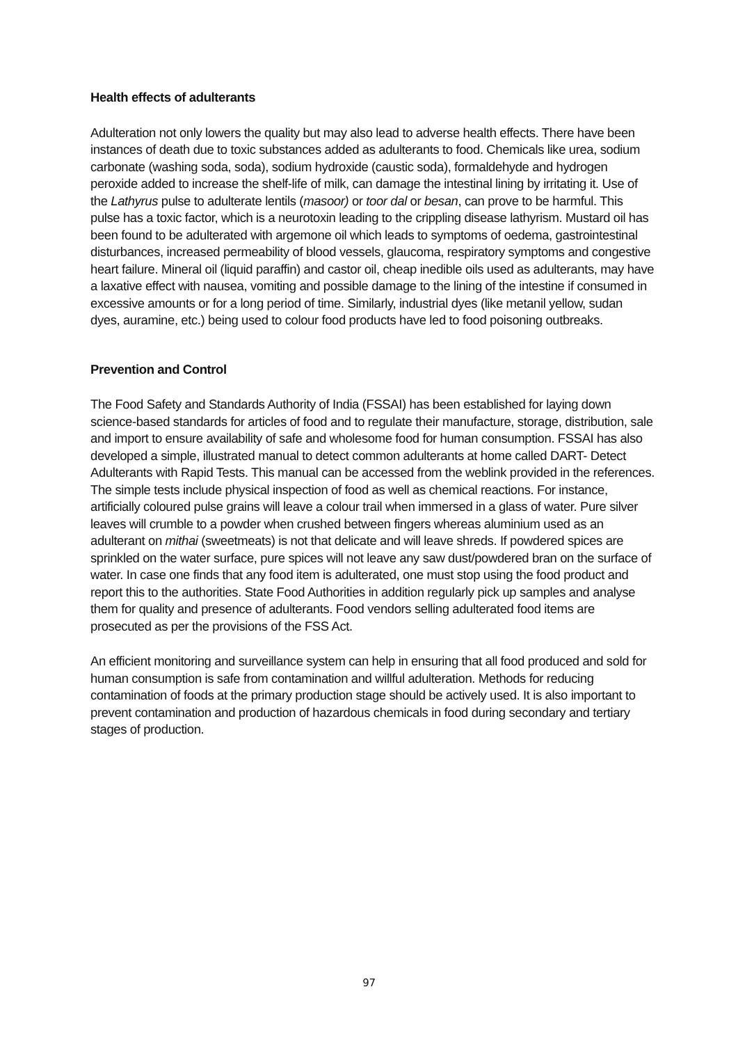Health effects of adulterants
Adulteration not only lowers the quality but may also lead to adverse health effects. There have been instances of death due to toxic substances added as adulterants to food. Chemicals like urea, sodium carbonate (washing soda, soda), sodium hydroxide (caustic soda), formaldehyde and hydrogen peroxide added to increase the shelf-life of milk, can damage the intestinal lining by irritating it. Use of the Lathyrus pulse to adulterate lentils (masoor) or toor dal or besan, can prove to be harmful. This pulse has a toxic factor, which is a neurotoxin leading to the crippling disease lathyrism. Mustard oil has been found to be adulterated with argemone oil which leads to symptoms of oedema, gastrointestinal disturbances, increased permeability of blood vessels, glaucoma, respiratory symptoms and congestive heart failure. Mineral oil (liquid paraffin) and castor oil, cheap inedible oils used as adulterants, may have a laxative effect with nausea, vomiting and possible damage to the lining of the intestine if consumed in excessive amounts or for a long period of time. Similarly, industrial dyes (like metanil yellow, sudan dyes, auramine, etc.) being used to colour food products have led to food poisoning outbreaks.
Prevention and Control
The Food Safety and Standards Authority of India (FSSAI) has been established for laying down science-based standards for articles of food and to regulate their manufacture, storage, distribution, sale and import to ensure availability of safe and wholesome food for human consumption. FSSAI has also developed a simple, illustrated manual to detect common adulterants at home called DART- Detect Adulterants with Rapid Tests. This manual can be accessed from the weblink provided in the references. The simple tests include physical inspection of food as well as chemical reactions. For instance, artificially coloured pulse grains will leave a colour trail when immersed in a glass of water. Pure silver leaves will crumble to a powder when crushed between fingers whereas aluminium used as an adulterant on mithai (sweetmeats) is not that delicate and will leave shreds. If powdered spices are sprinkled on the water surface, pure spices will not leave any saw dust/powdered bran on the surface of water. In case one finds that any food item is adulterated, one must stop using the food product and report this to the authorities. State Food Authorities in addition regularly pick up samples and analyse them for quality and presence of adulterants. Food vendors selling adulterated food items are prosecuted as per the provisions of the FSS Act.
An efficient monitoring and surveillance system can help in ensuring that all food produced and sold for human consumption is safe from contamination and willful adulteration. Methods for reducing contamination of foods at the primary production stage should be actively used. It is also important to prevent contamination and production of hazardous chemicals in food during secondary and tertiary stages of production.
97